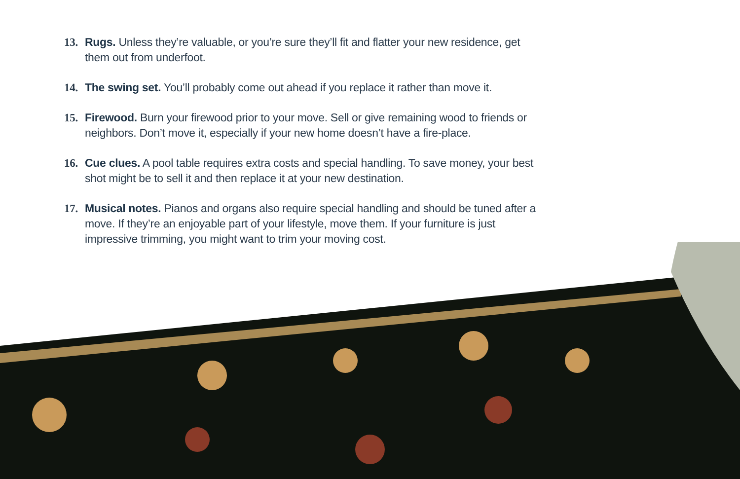13. Rugs. Unless they’re valuable, or you’re sure they’ll fit and flatter your new residence, get them out from underfoot.
14. The swing set. You’ll probably come out ahead if you replace it rather than move it.
15. Firewood. Burn your firewood prior to your move. Sell or give remaining wood to friends or neighbors. Don’t move it, especially if your new home doesn’t have a fire-place.
16. Cue clues. A pool table requires extra costs and special handling. To save money, your best shot might be to sell it and then replace it at your new destination.
17. Musical notes. Pianos and organs also require special handling and should be tuned after a move. If they’re an enjoyable part of your lifestyle, move them. If your furniture is just impressive trimming, you might want to trim your moving cost.